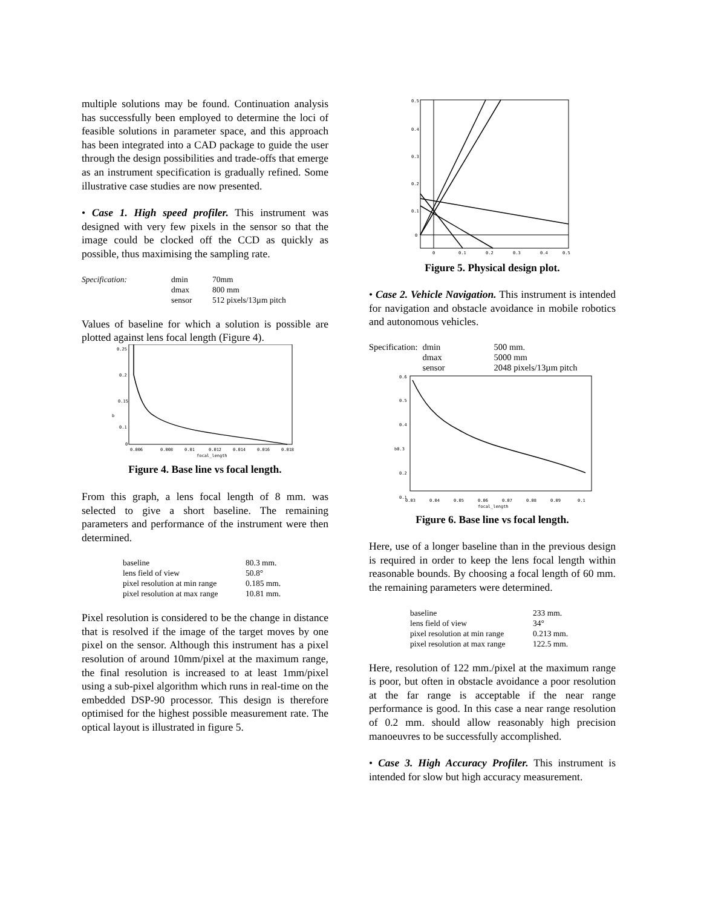multiple solutions may be found. Continuation analysis has successfully been employed to determine the loci of feasible solutions in parameter space, and this approach has been integrated into a CAD package to guide the user through the design possibilities and trade-offs that emerge as an instrument specification is gradually refined. Some illustrative case studies are now presented.
• Case 1. High speed profiler. This instrument was designed with very few pixels in the sensor so that the image could be clocked off the CCD as quickly as possible, thus maximising the sampling rate.
| Specification: | dmin | 70mm |
| | dmax | 800 mm |
| | sensor | 512 pixels/13µm pitch |
Values of baseline for which a solution is possible are plotted against lens focal length (Figure 4).
0.25
0.2
0.15
0.1
0
b
0.006
0.008
0.01
0.012
0.014
0.016
0.018
focal_length
Figure 4. Base line vs focal length.
From this graph, a lens focal length of 8 mm. was selected to give a short baseline. The remaining parameters and performance of the instrument were then determined.
| baseline | 80.3 mm. |
| lens field of view | 50.8° |
| pixel resolution at min range | 0.185 mm. |
| pixel resolution at max range | 10.81 mm. |
Pixel resolution is considered to be the change in distance that is resolved if the image of the target moves by one pixel on the sensor. Although this instrument has a pixel resolution of around 10mm/pixel at the maximum range, the final resolution is increased to at least 1mm/pixel using a sub-pixel algorithm which runs in real-time on the embedded DSP-90 processor. This design is therefore optimised for the highest possible measurement rate. The optical layout is illustrated in figure 5.
0.5
0.4
0.3
0.2
0.1
0
0
0.1
0.2
0.3
0.4
0.5
Figure 5. Physical design plot.
• Case 2. Vehicle Navigation. This instrument is intended for navigation and obstacle avoidance in mobile robotics and autonomous vehicles.
| Specification: | dmin | 500 mm. |
| | dmax | 5000 mm |
| | sensor | 2048 pixels/13µm pitch |
0.6
0.5
0.4
b0.3
0.2
0.1
0.03
0.04
0.05
0.06
0.07
0.08
0.09
0.1
focal_length
Figure 6. Base line vs focal length.
Here, use of a longer baseline than in the previous design is required in order to keep the lens focal length within reasonable bounds. By choosing a focal length of 60 mm. the remaining parameters were determined.
| baseline | 233 mm. |
| lens field of view | 34° |
| pixel resolution at min range | 0.213 mm. |
| pixel resolution at max range | 122.5 mm. |
Here, resolution of 122 mm./pixel at the maximum range is poor, but often in obstacle avoidance a poor resolution at the far range is acceptable if the near range performance is good. In this case a near range resolution of 0.2 mm. should allow reasonably high precision manoeuvres to be successfully accomplished.
• Case 3. High Accuracy Profiler. This instrument is intended for slow but high accuracy measurement.